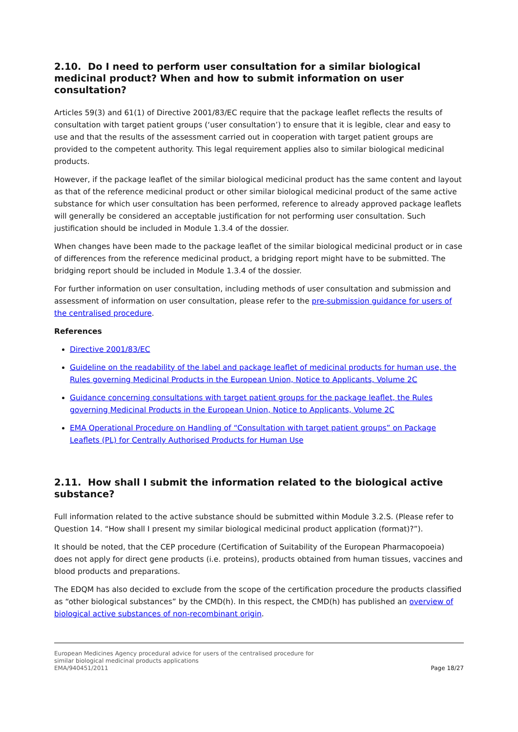2.10. Do I need to perform user consultation for a similar biological medicinal product? When and how to submit information on user consultation?
Articles 59(3) and 61(1) of Directive 2001/83/EC require that the package leaflet reflects the results of consultation with target patient groups (‘user consultation’) to ensure that it is legible, clear and easy to use and that the results of the assessment carried out in cooperation with target patient groups are provided to the competent authority. This legal requirement applies also to similar biological medicinal products.
However, if the package leaflet of the similar biological medicinal product has the same content and layout as that of the reference medicinal product or other similar biological medicinal product of the same active substance for which user consultation has been performed, reference to already approved package leaflets will generally be considered an acceptable justification for not performing user consultation. Such justification should be included in Module 1.3.4 of the dossier.
When changes have been made to the package leaflet of the similar biological medicinal product or in case of differences from the reference medicinal product, a bridging report might have to be submitted. The bridging report should be included in Module 1.3.4 of the dossier.
For further information on user consultation, including methods of user consultation and submission and assessment of information on user consultation, please refer to the pre-submission guidance for users of the centralised procedure.
References
Directive 2001/83/EC
Guideline on the readability of the label and package leaflet of medicinal products for human use, the Rules governing Medicinal Products in the European Union, Notice to Applicants, Volume 2C
Guidance concerning consultations with target patient groups for the package leaflet, the Rules governing Medicinal Products in the European Union, Notice to Applicants, Volume 2C
EMA Operational Procedure on Handling of “Consultation with target patient groups” on Package Leaflets (PL) for Centrally Authorised Products for Human Use
2.11. How shall I submit the information related to the biological active substance?
Full information related to the active substance should be submitted within Module 3.2.S. (Please refer to Question 14. “How shall I present my similar biological medicinal product application (format)?”).
It should be noted, that the CEP procedure (Certification of Suitability of the European Pharmacopoeia) does not apply for direct gene products (i.e. proteins), products obtained from human tissues, vaccines and blood products and preparations.
The EDQM has also decided to exclude from the scope of the certification procedure the products classified as “other biological substances” by the CMD(h). In this respect, the CMD(h) has published an overview of biological active substances of non-recombinant origin.
European Medicines Agency procedural advice for users of the centralised procedure for
similar biological medicinal products applications
EMA/940451/2011
Page 18/27